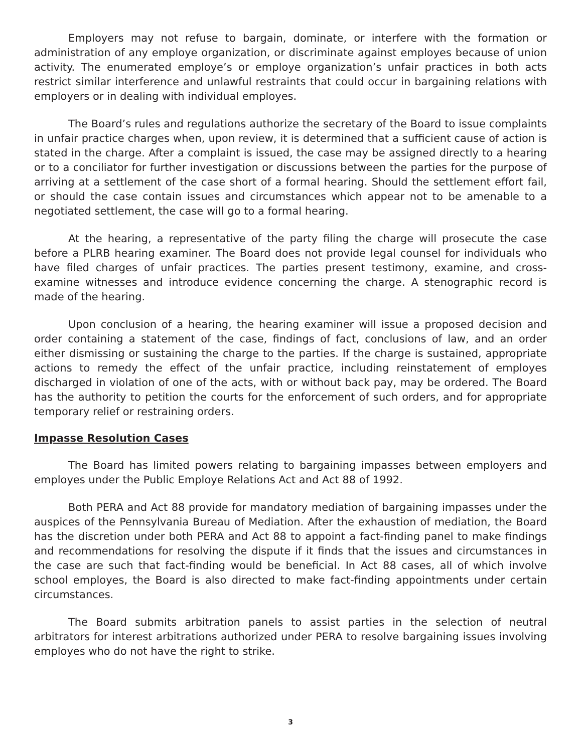Employers may not refuse to bargain, dominate, or interfere with the formation or administration of any employe organization, or discriminate against employes because of union activity. The enumerated employe’s or employe organization’s unfair practices in both acts restrict similar interference and unlawful restraints that could occur in bargaining relations with employers or in dealing with individual employes.
The Board’s rules and regulations authorize the secretary of the Board to issue complaints in unfair practice charges when, upon review, it is determined that a sufficient cause of action is stated in the charge. After a complaint is issued, the case may be assigned directly to a hearing or to a conciliator for further investigation or discussions between the parties for the purpose of arriving at a settlement of the case short of a formal hearing. Should the settlement effort fail, or should the case contain issues and circumstances which appear not to be amenable to a negotiated settlement, the case will go to a formal hearing.
At the hearing, a representative of the party filing the charge will prosecute the case before a PLRB hearing examiner. The Board does not provide legal counsel for individuals who have filed charges of unfair practices. The parties present testimony, examine, and cross-examine witnesses and introduce evidence concerning the charge. A stenographic record is made of the hearing.
Upon conclusion of a hearing, the hearing examiner will issue a proposed decision and order containing a statement of the case, findings of fact, conclusions of law, and an order either dismissing or sustaining the charge to the parties. If the charge is sustained, appropriate actions to remedy the effect of the unfair practice, including reinstatement of employes discharged in violation of one of the acts, with or without back pay, may be ordered. The Board has the authority to petition the courts for the enforcement of such orders, and for appropriate temporary relief or restraining orders.
Impasse Resolution Cases
The Board has limited powers relating to bargaining impasses between employers and employes under the Public Employe Relations Act and Act 88 of 1992.
Both PERA and Act 88 provide for mandatory mediation of bargaining impasses under the auspices of the Pennsylvania Bureau of Mediation. After the exhaustion of mediation, the Board has the discretion under both PERA and Act 88 to appoint a fact-finding panel to make findings and recommendations for resolving the dispute if it finds that the issues and circumstances in the case are such that fact-finding would be beneficial. In Act 88 cases, all of which involve school employes, the Board is also directed to make fact-finding appointments under certain circumstances.
The Board submits arbitration panels to assist parties in the selection of neutral arbitrators for interest arbitrations authorized under PERA to resolve bargaining issues involving employes who do not have the right to strike.
3